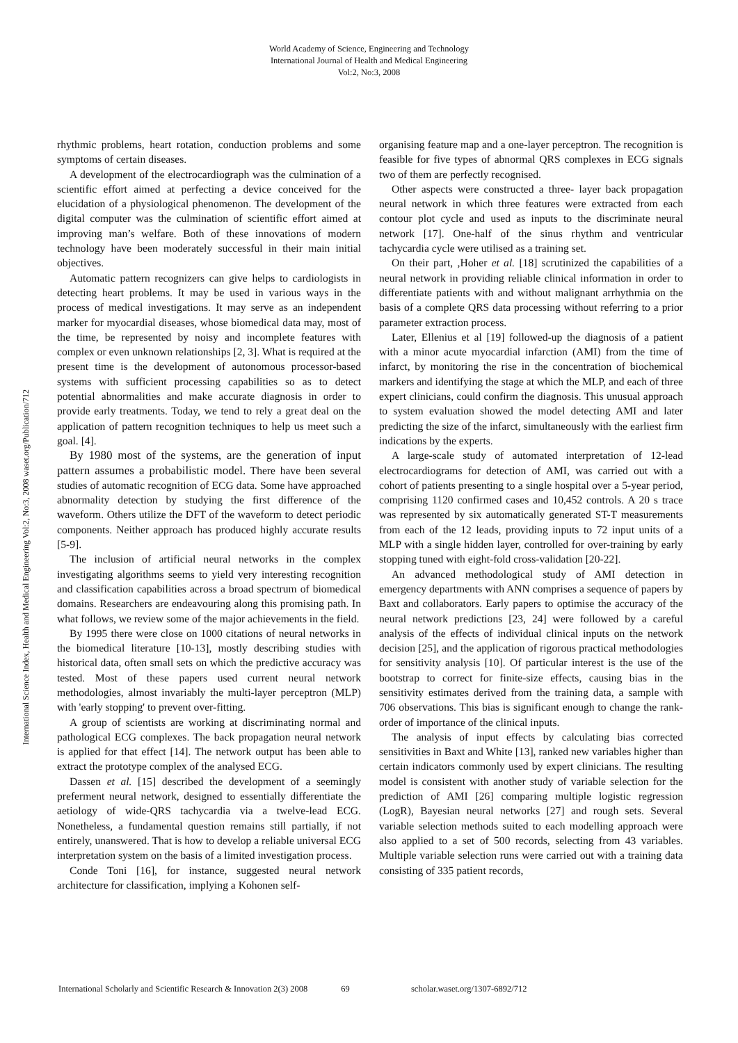World Academy of Science, Engineering and Technology
International Journal of Health and Medical Engineering
Vol:2, No:3, 2008
International Science Index, Health and Medical Engineering Vol:2, No:3, 2008 waset.org/Publication/712
rhythmic problems, heart rotation, conduction problems and some symptoms of certain diseases.
A development of the electrocardiograph was the culmination of a scientific effort aimed at perfecting a device conceived for the elucidation of a physiological phenomenon. The development of the digital computer was the culmination of scientific effort aimed at improving man’s welfare. Both of these innovations of modern technology have been moderately successful in their main initial objectives.
Automatic pattern recognizers can give helps to cardiologists in detecting heart problems. It may be used in various ways in the process of medical investigations. It may serve as an independent marker for myocardial diseases, whose biomedical data may, most of the time, be represented by noisy and incomplete features with complex or even unknown relationships [2, 3]. What is required at the present time is the development of autonomous processor-based systems with sufficient processing capabilities so as to detect potential abnormalities and make accurate diagnosis in order to provide early treatments. Today, we tend to rely a great deal on the application of pattern recognition techniques to help us meet such a goal. [4].
By 1980 most of the systems, are the generation of input pattern assumes a probabilistic model. There have been several studies of automatic recognition of ECG data. Some have approached abnormality detection by studying the first difference of the waveform. Others utilize the DFT of the waveform to detect periodic components. Neither approach has produced highly accurate results [5-9].
The inclusion of artificial neural networks in the complex investigating algorithms seems to yield very interesting recognition and classification capabilities across a broad spectrum of biomedical domains. Researchers are endeavouring along this promising path. In what follows, we review some of the major achievements in the field.
By 1995 there were close on 1000 citations of neural networks in the biomedical literature [10-13], mostly describing studies with historical data, often small sets on which the predictive accuracy was tested. Most of these papers used current neural network methodologies, almost invariably the multi-layer perceptron (MLP) with 'early stopping' to prevent over-fitting.
A group of scientists are working at discriminating normal and pathological ECG complexes. The back propagation neural network is applied for that effect [14]. The network output has been able to extract the prototype complex of the analysed ECG.
Dassen et al. [15] described the development of a seemingly preferment neural network, designed to essentially differentiate the aetiology of wide-QRS tachycardia via a twelve-lead ECG. Nonetheless, a fundamental question remains still partially, if not entirely, unanswered. That is how to develop a reliable universal ECG interpretation system on the basis of a limited investigation process.
Conde Toni [16], for instance, suggested neural network architecture for classification, implying a Kohonen self-
organising feature map and a one-layer perceptron. The recognition is feasible for five types of abnormal QRS complexes in ECG signals two of them are perfectly recognised.
Other aspects were constructed a three- layer back propagation neural network in which three features were extracted from each contour plot cycle and used as inputs to the discriminate neural network [17]. One-half of the sinus rhythm and ventricular tachycardia cycle were utilised as a training set.
On their part, ,Hoher et al. [18] scrutinized the capabilities of a neural network in providing reliable clinical information in order to differentiate patients with and without malignant arrhythmia on the basis of a complete QRS data processing without referring to a prior parameter extraction process.
Later, Ellenius et al [19] followed-up the diagnosis of a patient with a minor acute myocardial infarction (AMI) from the time of infarct, by monitoring the rise in the concentration of biochemical markers and identifying the stage at which the MLP, and each of three expert clinicians, could confirm the diagnosis. This unusual approach to system evaluation showed the model detecting AMI and later predicting the size of the infarct, simultaneously with the earliest firm indications by the experts.
A large-scale study of automated interpretation of 12-lead electrocardiograms for detection of AMI, was carried out with a cohort of patients presenting to a single hospital over a 5-year period, comprising 1120 confirmed cases and 10,452 controls. A 20 s trace was represented by six automatically generated ST-T measurements from each of the 12 leads, providing inputs to 72 input units of a MLP with a single hidden layer, controlled for over-training by early stopping tuned with eight-fold cross-validation [20-22].
An advanced methodological study of AMI detection in emergency departments with ANN comprises a sequence of papers by Baxt and collaborators. Early papers to optimise the accuracy of the neural network predictions [23, 24] were followed by a careful analysis of the effects of individual clinical inputs on the network decision [25], and the application of rigorous practical methodologies for sensitivity analysis [10]. Of particular interest is the use of the bootstrap to correct for finite-size effects, causing bias in the sensitivity estimates derived from the training data, a sample with 706 observations. This bias is significant enough to change the rank-order of importance of the clinical inputs.
The analysis of input effects by calculating bias corrected sensitivities in Baxt and White [13], ranked new variables higher than certain indicators commonly used by expert clinicians. The resulting model is consistent with another study of variable selection for the prediction of AMI [26] comparing multiple logistic regression (LogR), Bayesian neural networks [27] and rough sets. Several variable selection methods suited to each modelling approach were also applied to a set of 500 records, selecting from 43 variables. Multiple variable selection runs were carried out with a training data consisting of 335 patient records,
International Scholarly and Scientific Research & Innovation 2(3) 2008 69 scholar.waset.org/1307-6892/712